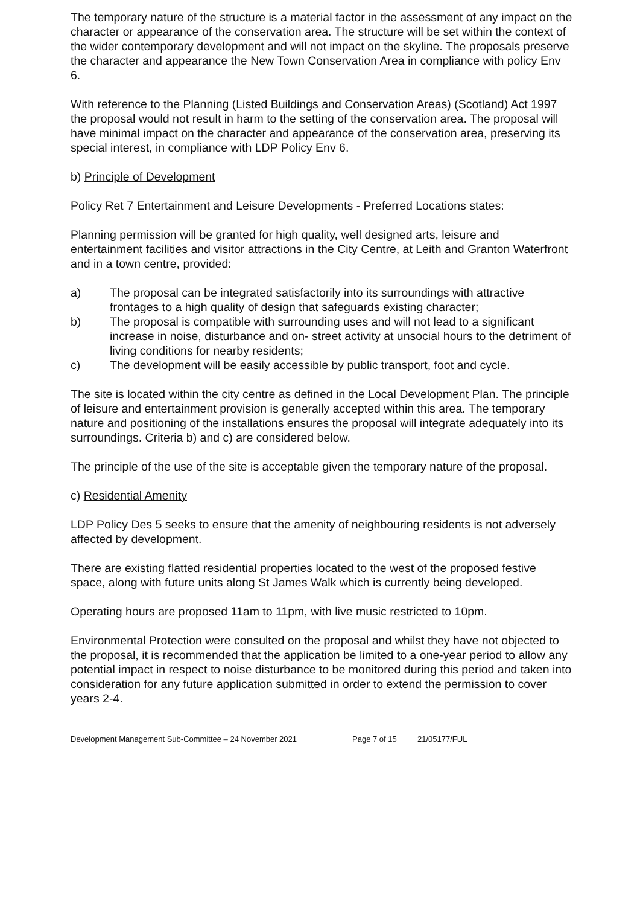The temporary nature of the structure is a material factor in the assessment of any impact on the character or appearance of the conservation area. The structure will be set within the context of the wider contemporary development and will not impact on the skyline. The proposals preserve the character and appearance the New Town Conservation Area in compliance with policy Env 6.
With reference to the Planning (Listed Buildings and Conservation Areas) (Scotland) Act 1997 the proposal would not result in harm to the setting of the conservation area. The proposal will have minimal impact on the character and appearance of the conservation area, preserving its special interest, in compliance with LDP Policy Env 6.
b) Principle of Development
Policy Ret 7 Entertainment and Leisure Developments - Preferred Locations states:
Planning permission will be granted for high quality, well designed arts, leisure and entertainment facilities and visitor attractions in the City Centre, at Leith and Granton Waterfront and in a town centre, provided:
a) The proposal can be integrated satisfactorily into its surroundings with attractive frontages to a high quality of design that safeguards existing character;
b) The proposal is compatible with surrounding uses and will not lead to a significant increase in noise, disturbance and on- street activity at unsocial hours to the detriment of living conditions for nearby residents;
c) The development will be easily accessible by public transport, foot and cycle.
The site is located within the city centre as defined in the Local Development Plan. The principle of leisure and entertainment provision is generally accepted within this area. The temporary nature and positioning of the installations ensures the proposal will integrate adequately into its surroundings. Criteria b) and c) are considered below.
The principle of the use of the site is acceptable given the temporary nature of the proposal.
c) Residential Amenity
LDP Policy Des 5 seeks to ensure that the amenity of neighbouring residents is not adversely affected by development.
There are existing flatted residential properties located to the west of the proposed festive space, along with future units along St James Walk which is currently being developed.
Operating hours are proposed 11am to 11pm, with live music restricted to 10pm.
Environmental Protection were consulted on the proposal and whilst they have not objected to the proposal, it is recommended that the application be limited to a one-year period to allow any potential impact in respect to noise disturbance to be monitored during this period and taken into consideration for any future application submitted in order to extend the permission to cover years 2-4.
Development Management Sub-Committee – 24 November 2021 Page 7 of 15 21/05177/FUL